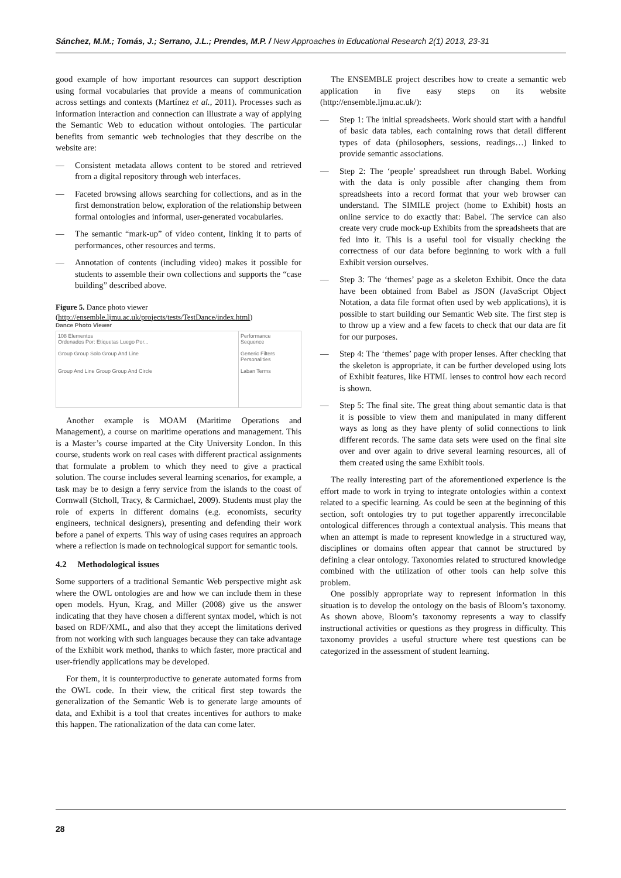Sánchez, M.M.; Tomás, J.; Serrano, J.L.; Prendes, M.P. / New Approaches in Educational Research 2(1) 2013, 23-31
good example of how important resources can support description using formal vocabularies that provide a means of communication across settings and contexts (Martínez et al., 2011). Processes such as information interaction and connection can illustrate a way of applying the Semantic Web to education without ontologies. The particular benefits from semantic web technologies that they describe on the website are:
— Consistent metadata allows content to be stored and retrieved from a digital repository through web interfaces.
— Faceted browsing allows searching for collections, and as in the first demonstration below, exploration of the relationship between formal ontologies and informal, user-generated vocabularies.
— The semantic “mark-up” of video content, linking it to parts of performances, other resources and terms.
— Annotation of contents (including video) makes it possible for students to assemble their own collections and supports the “case building” described above.
Figure 5. Dance photo viewer
(http://ensemble.ljmu.ac.uk/projects/tests/TestDance/index.html)
Dance Photo Viewer
108 Elementos
Ordenados Por: Etiquetas Luego Por...
Group Group Solo Group And Line
Group And Line Group Group And Circle
Performance
Sequence
Generic Filters
Personalities
Laban Terms
Another example is MOAM (Maritime Operations and Management), a course on maritime operations and management. This is a Master’s course imparted at the City University London. In this course, students work on real cases with different practical assignments that formulate a problem to which they need to give a practical solution. The course includes several learning scenarios, for example, a task may be to design a ferry service from the islands to the coast of Cornwall (Stcholl, Tracy, & Carmichael, 2009). Students must play the role of experts in different domains (e.g. economists, security engineers, technical designers), presenting and defending their work before a panel of experts. This way of using cases requires an approach where a reflection is made on technological support for semantic tools.
4.2 Methodological issues
Some supporters of a traditional Semantic Web perspective might ask where the OWL ontologies are and how we can include them in these open models. Hyun, Krag, and Miller (2008) give us the answer indicating that they have chosen a different syntax model, which is not based on RDF/XML, and also that they accept the limitations derived from not working with such languages because they can take advantage of the Exhibit work method, thanks to which faster, more practical and user-friendly applications may be developed.
For them, it is counterproductive to generate automated forms from the OWL code. In their view, the critical first step towards the generalization of the Semantic Web is to generate large amounts of data, and Exhibit is a tool that creates incentives for authors to make this happen. The rationalization of the data can come later.
The ENSEMBLE project describes how to create a semantic web application in five easy steps on its website (http://ensemble.ljmu.ac.uk/):
— Step 1: The initial spreadsheets. Work should start with a handful of basic data tables, each containing rows that detail different types of data (philosophers, sessions, readings…) linked to provide semantic associations.
— Step 2: The ‘people’ spreadsheet run through Babel. Working with the data is only possible after changing them from spreadsheets into a record format that your web browser can understand. The SIMILE project (home to Exhibit) hosts an online service to do exactly that: Babel. The service can also create very crude mock-up Exhibits from the spreadsheets that are fed into it. This is a useful tool for visually checking the correctness of our data before beginning to work with a full Exhibit version ourselves.
— Step 3: The ‘themes’ page as a skeleton Exhibit. Once the data have been obtained from Babel as JSON (JavaScript Object Notation, a data file format often used by web applications), it is possible to start building our Semantic Web site. The first step is to throw up a view and a few facets to check that our data are fit for our purposes.
— Step 4: The ‘themes’ page with proper lenses. After checking that the skeleton is appropriate, it can be further developed using lots of Exhibit features, like HTML lenses to control how each record is shown.
— Step 5: The final site. The great thing about semantic data is that it is possible to view them and manipulated in many different ways as long as they have plenty of solid connections to link different records. The same data sets were used on the final site over and over again to drive several learning resources, all of them created using the same Exhibit tools.
The really interesting part of the aforementioned experience is the effort made to work in trying to integrate ontologies within a context related to a specific learning. As could be seen at the beginning of this section, soft ontologies try to put together apparently irreconcilable ontological differences through a contextual analysis. This means that when an attempt is made to represent knowledge in a structured way, disciplines or domains often appear that cannot be structured by defining a clear ontology. Taxonomies related to structured knowledge combined with the utilization of other tools can help solve this problem.
One possibly appropriate way to represent information in this situation is to develop the ontology on the basis of Bloom’s taxonomy. As shown above, Bloom’s taxonomy represents a way to classify instructional activities or questions as they progress in difficulty. This taxonomy provides a useful structure where test questions can be categorized in the assessment of student learning.
28